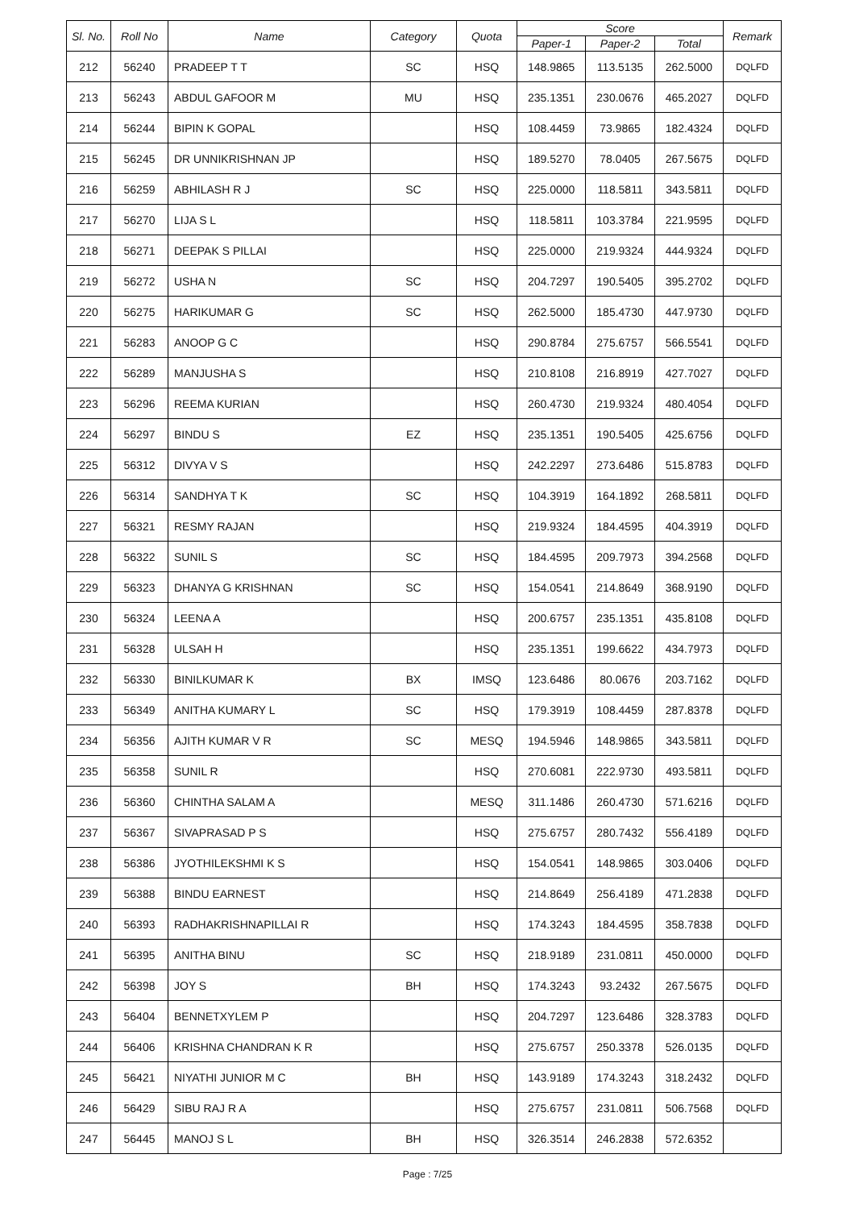| Sl. No. | Roll No | Name | Category | Quota | Score | | | Remark |
| --- | --- | --- | --- | --- | --- | --- | --- | --- |
| | | | | | Paper-1 | Paper-2 | Total | |
| 212 | 56240 | PRADEEP T T | SC | HSQ | 148.9865 | 113.5135 | 262.5000 | DQLFD |
| 213 | 56243 | ABDUL GAFOOR M | MU | HSQ | 235.1351 | 230.0676 | 465.2027 | DQLFD |
| 214 | 56244 | BIPIN K GOPAL | | HSQ | 108.4459 | 73.9865 | 182.4324 | DQLFD |
| 215 | 56245 | DR UNNIKRISHNAN JP | | HSQ | 189.5270 | 78.0405 | 267.5675 | DQLFD |
| 216 | 56259 | ABHILASH R J | SC | HSQ | 225.0000 | 118.5811 | 343.5811 | DQLFD |
| 217 | 56270 | LIJA S L | | HSQ | 118.5811 | 103.3784 | 221.9595 | DQLFD |
| 218 | 56271 | DEEPAK S PILLAI | | HSQ | 225.0000 | 219.9324 | 444.9324 | DQLFD |
| 219 | 56272 | USHA N | SC | HSQ | 204.7297 | 190.5405 | 395.2702 | DQLFD |
| 220 | 56275 | HARIKUMAR G | SC | HSQ | 262.5000 | 185.4730 | 447.9730 | DQLFD |
| 221 | 56283 | ANOOP G C | | HSQ | 290.8784 | 275.6757 | 566.5541 | DQLFD |
| 222 | 56289 | MANJUSHA S | | HSQ | 210.8108 | 216.8919 | 427.7027 | DQLFD |
| 223 | 56296 | REEMA KURIAN | | HSQ | 260.4730 | 219.9324 | 480.4054 | DQLFD |
| 224 | 56297 | BINDU S | EZ | HSQ | 235.1351 | 190.5405 | 425.6756 | DQLFD |
| 225 | 56312 | DIVYA V S | | HSQ | 242.2297 | 273.6486 | 515.8783 | DQLFD |
| 226 | 56314 | SANDHYA T K | SC | HSQ | 104.3919 | 164.1892 | 268.5811 | DQLFD |
| 227 | 56321 | RESMY RAJAN | | HSQ | 219.9324 | 184.4595 | 404.3919 | DQLFD |
| 228 | 56322 | SUNIL S | SC | HSQ | 184.4595 | 209.7973 | 394.2568 | DQLFD |
| 229 | 56323 | DHANYA G KRISHNAN | SC | HSQ | 154.0541 | 214.8649 | 368.9190 | DQLFD |
| 230 | 56324 | LEENA A | | HSQ | 200.6757 | 235.1351 | 435.8108 | DQLFD |
| 231 | 56328 | ULSAH H | | HSQ | 235.1351 | 199.6622 | 434.7973 | DQLFD |
| 232 | 56330 | BINILKUMAR K | BX | IMSQ | 123.6486 | 80.0676 | 203.7162 | DQLFD |
| 233 | 56349 | ANITHA KUMARY L | SC | HSQ | 179.3919 | 108.4459 | 287.8378 | DQLFD |
| 234 | 56356 | AJITH KUMAR V R | SC | MESQ | 194.5946 | 148.9865 | 343.5811 | DQLFD |
| 235 | 56358 | SUNIL R | | HSQ | 270.6081 | 222.9730 | 493.5811 | DQLFD |
| 236 | 56360 | CHINTHA SALAM A | | MESQ | 311.1486 | 260.4730 | 571.6216 | DQLFD |
| 237 | 56367 | SIVAPRASAD P S | | HSQ | 275.6757 | 280.7432 | 556.4189 | DQLFD |
| 238 | 56386 | JYOTHILEKSHMI K S | | HSQ | 154.0541 | 148.9865 | 303.0406 | DQLFD |
| 239 | 56388 | BINDU EARNEST | | HSQ | 214.8649 | 256.4189 | 471.2838 | DQLFD |
| 240 | 56393 | RADHAKRISHNAPILLAI R | | HSQ | 174.3243 | 184.4595 | 358.7838 | DQLFD |
| 241 | 56395 | ANITHA BINU | SC | HSQ | 218.9189 | 231.0811 | 450.0000 | DQLFD |
| 242 | 56398 | JOY S | BH | HSQ | 174.3243 | 93.2432 | 267.5675 | DQLFD |
| 243 | 56404 | BENNETXYLEM P | | HSQ | 204.7297 | 123.6486 | 328.3783 | DQLFD |
| 244 | 56406 | KRISHNA CHANDRAN K R | | HSQ | 275.6757 | 250.3378 | 526.0135 | DQLFD |
| 245 | 56421 | NIYATHI JUNIOR M C | BH | HSQ | 143.9189 | 174.3243 | 318.2432 | DQLFD |
| 246 | 56429 | SIBU RAJ R A | | HSQ | 275.6757 | 231.0811 | 506.7568 | DQLFD |
| 247 | 56445 | MANOJ S L | BH | HSQ | 326.3514 | 246.2838 | 572.6352 | |
Page : 7/25